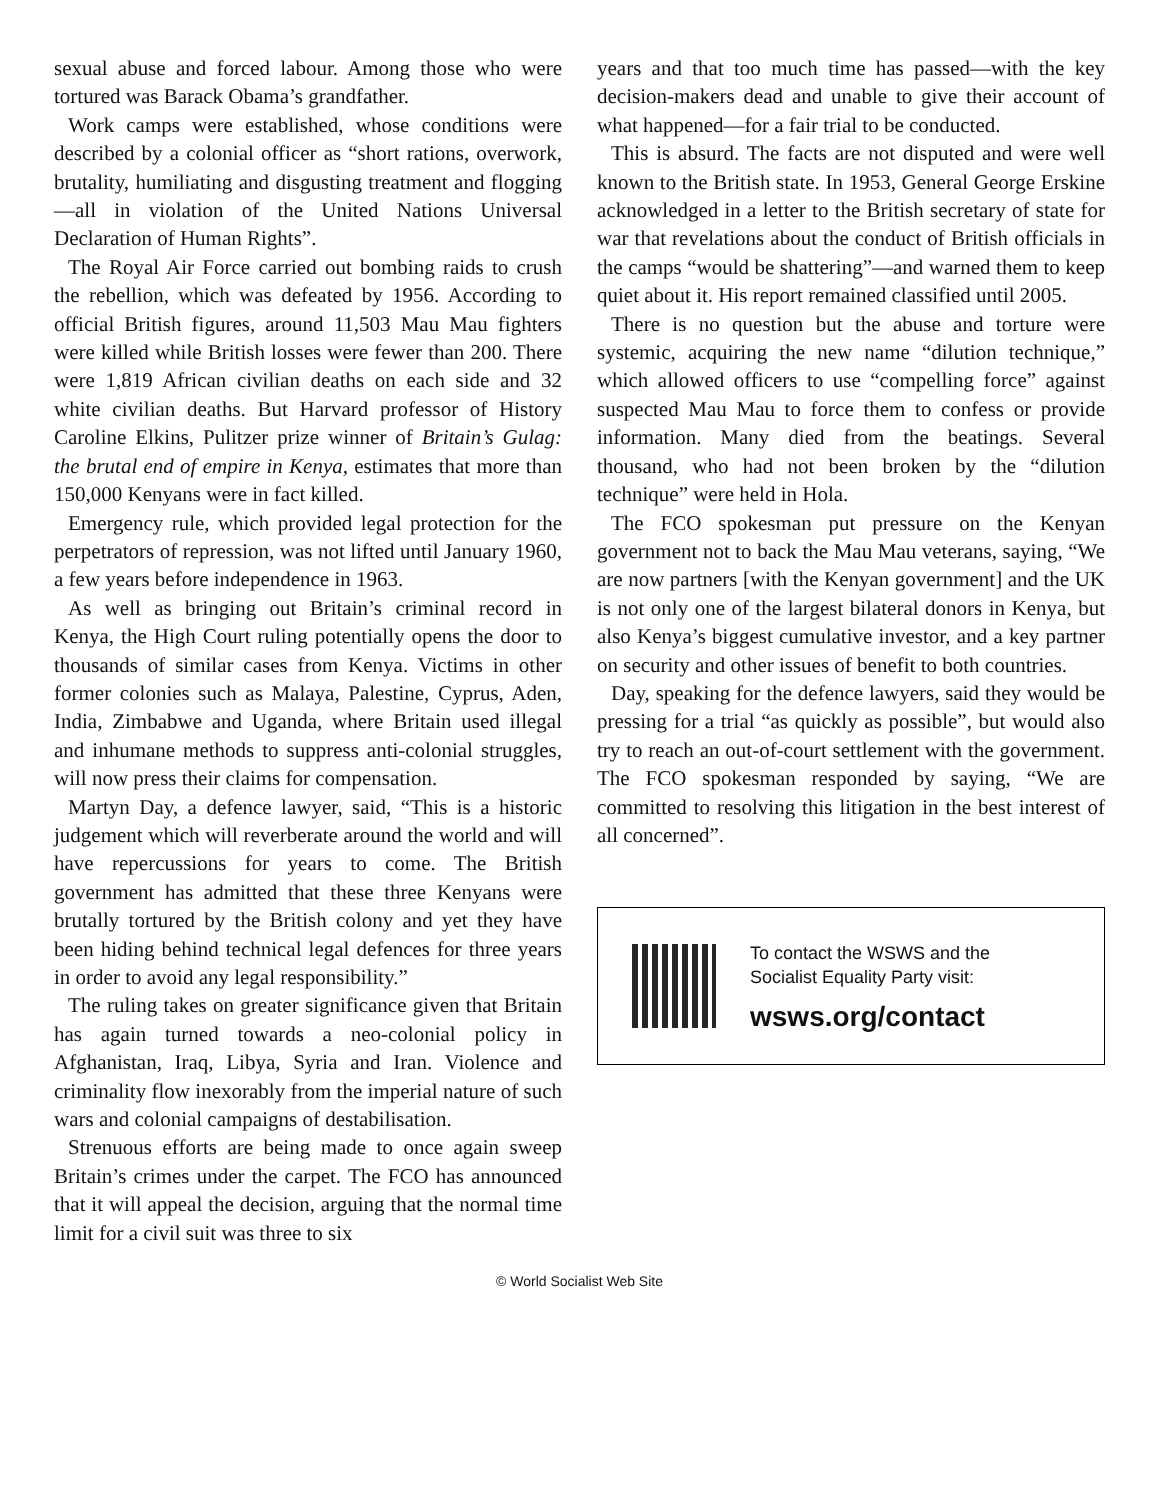sexual abuse and forced labour. Among those who were tortured was Barack Obama’s grandfather.
Work camps were established, whose conditions were described by a colonial officer as “short rations, overwork, brutality, humiliating and disgusting treatment and flogging—all in violation of the United Nations Universal Declaration of Human Rights”.
The Royal Air Force carried out bombing raids to crush the rebellion, which was defeated by 1956. According to official British figures, around 11,503 Mau Mau fighters were killed while British losses were fewer than 200. There were 1,819 African civilian deaths on each side and 32 white civilian deaths. But Harvard professor of History Caroline Elkins, Pulitzer prize winner of Britain’s Gulag: the brutal end of empire in Kenya, estimates that more than 150,000 Kenyans were in fact killed.
Emergency rule, which provided legal protection for the perpetrators of repression, was not lifted until January 1960, a few years before independence in 1963.
As well as bringing out Britain’s criminal record in Kenya, the High Court ruling potentially opens the door to thousands of similar cases from Kenya. Victims in other former colonies such as Malaya, Palestine, Cyprus, Aden, India, Zimbabwe and Uganda, where Britain used illegal and inhumane methods to suppress anti-colonial struggles, will now press their claims for compensation.
Martyn Day, a defence lawyer, said, “This is a historic judgement which will reverberate around the world and will have repercussions for years to come. The British government has admitted that these three Kenyans were brutally tortured by the British colony and yet they have been hiding behind technical legal defences for three years in order to avoid any legal responsibility.”
The ruling takes on greater significance given that Britain has again turned towards a neo-colonial policy in Afghanistan, Iraq, Libya, Syria and Iran. Violence and criminality flow inexorably from the imperial nature of such wars and colonial campaigns of destabilisation.
Strenuous efforts are being made to once again sweep Britain’s crimes under the carpet. The FCO has announced that it will appeal the decision, arguing that the normal time limit for a civil suit was three to six
years and that too much time has passed—with the key decision-makers dead and unable to give their account of what happened—for a fair trial to be conducted.
This is absurd. The facts are not disputed and were well known to the British state. In 1953, General George Erskine acknowledged in a letter to the British secretary of state for war that revelations about the conduct of British officials in the camps “would be shattering”—and warned them to keep quiet about it. His report remained classified until 2005.
There is no question but the abuse and torture were systemic, acquiring the new name “dilution technique,” which allowed officers to use “compelling force” against suspected Mau Mau to force them to confess or provide information. Many died from the beatings. Several thousand, who had not been broken by the “dilution technique” were held in Hola.
The FCO spokesman put pressure on the Kenyan government not to back the Mau Mau veterans, saying, “We are now partners [with the Kenyan government] and the UK is not only one of the largest bilateral donors in Kenya, but also Kenya’s biggest cumulative investor, and a key partner on security and other issues of benefit to both countries.
Day, speaking for the defence lawyers, said they would be pressing for a trial “as quickly as possible”, but would also try to reach an out-of-court settlement with the government. The FCO spokesman responded by saying, “We are committed to resolving this litigation in the best interest of all concerned”.
To contact the WSWS and the
Socialist Equality Party visit:
wsws.org/contact
© World Socialist Web Site